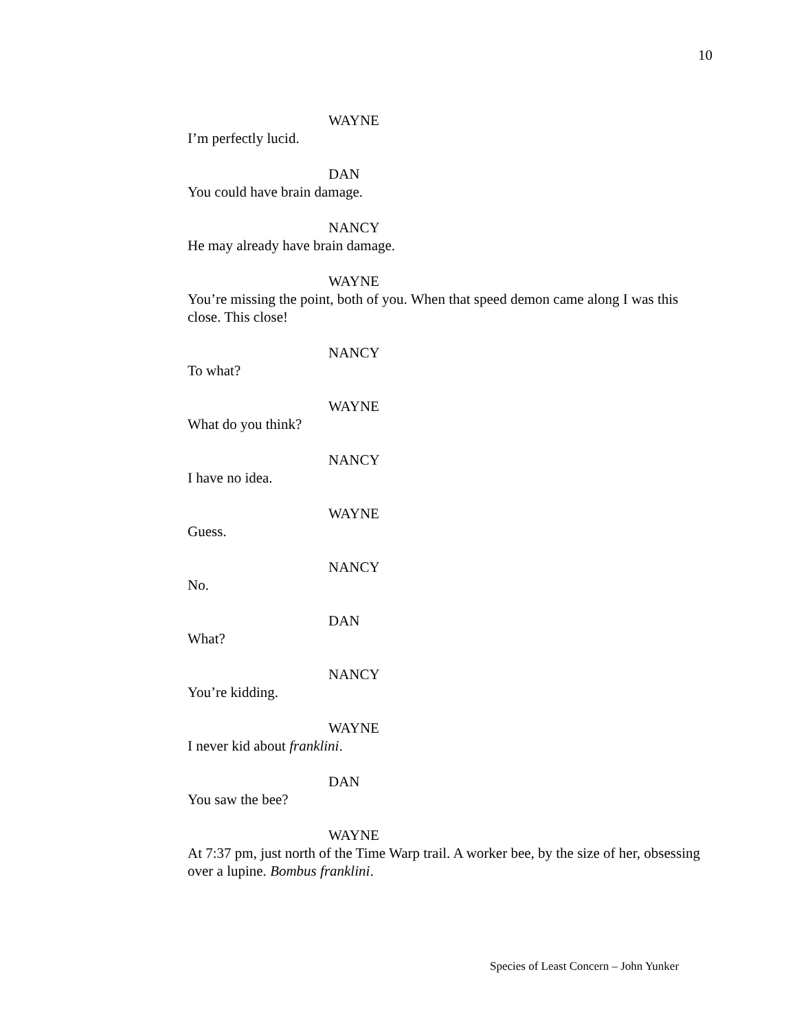10
WAYNE
I’m perfectly lucid.
DAN
You could have brain damage.
NANCY
He may already have brain damage.
WAYNE
You’re missing the point, both of you. When that speed demon came along I was this close. This close!
NANCY
To what?
WAYNE
What do you think?
NANCY
I have no idea.
WAYNE
Guess.
NANCY
No.
DAN
What?
NANCY
You’re kidding.
WAYNE
I never kid about franklini.
DAN
You saw the bee?
WAYNE
At 7:37 pm, just north of the Time Warp trail. A worker bee, by the size of her, obsessing over a lupine. Bombus franklini.
Species of Least Concern – John Yunker